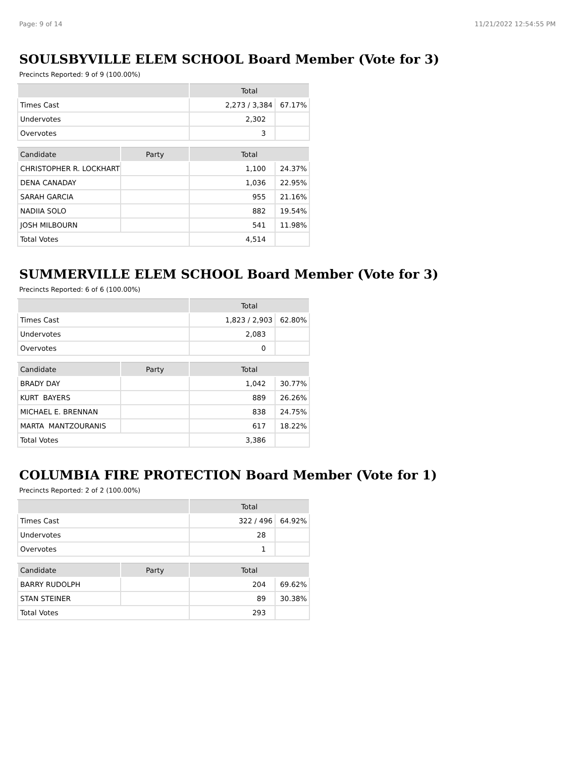Page: 9 of 14 11/21/2022 12:54:55 PM
SOULSBYVILLE ELEM SCHOOL Board Member (Vote for 3)
Precincts Reported: 9 of 9 (100.00%)
| | Total | |
| --- | --- | --- |
| Times Cast | 2,273 / 3,384 | 67.17% |
| Undervotes | 2,302 | |
| Overvotes | 3 | |
| Candidate | Party | Total | |
| --- | --- | --- | --- |
| CHRISTOPHER R. LOCKHART | | 1,100 | 24.37% |
| DENA CANADAY | | 1,036 | 22.95% |
| SARAH GARCIA | | 955 | 21.16% |
| NADIIA SOLO | | 882 | 19.54% |
| JOSH MILBOURN | | 541 | 11.98% |
| Total Votes | | 4,514 | |
SUMMERVILLE ELEM SCHOOL Board Member (Vote for 3)
Precincts Reported: 6 of 6 (100.00%)
| | Total | |
| --- | --- | --- |
| Times Cast | 1,823 / 2,903 | 62.80% |
| Undervotes | 2,083 | |
| Overvotes | 0 | |
| Candidate | Party | Total | |
| --- | --- | --- | --- |
| BRADY DAY | | 1,042 | 30.77% |
| KURT BAYERS | | 889 | 26.26% |
| MICHAEL E. BRENNAN | | 838 | 24.75% |
| MARTA MANTZOURANIS | | 617 | 18.22% |
| Total Votes | | 3,386 | |
COLUMBIA FIRE PROTECTION Board Member (Vote for 1)
Precincts Reported: 2 of 2 (100.00%)
| | Total | |
| --- | --- | --- |
| Times Cast | 322 / 496 | 64.92% |
| Undervotes | 28 | |
| Overvotes | 1 | |
| Candidate | Party | Total | |
| --- | --- | --- | --- |
| BARRY RUDOLPH | | 204 | 69.62% |
| STAN STEINER | | 89 | 30.38% |
| Total Votes | | 293 | |